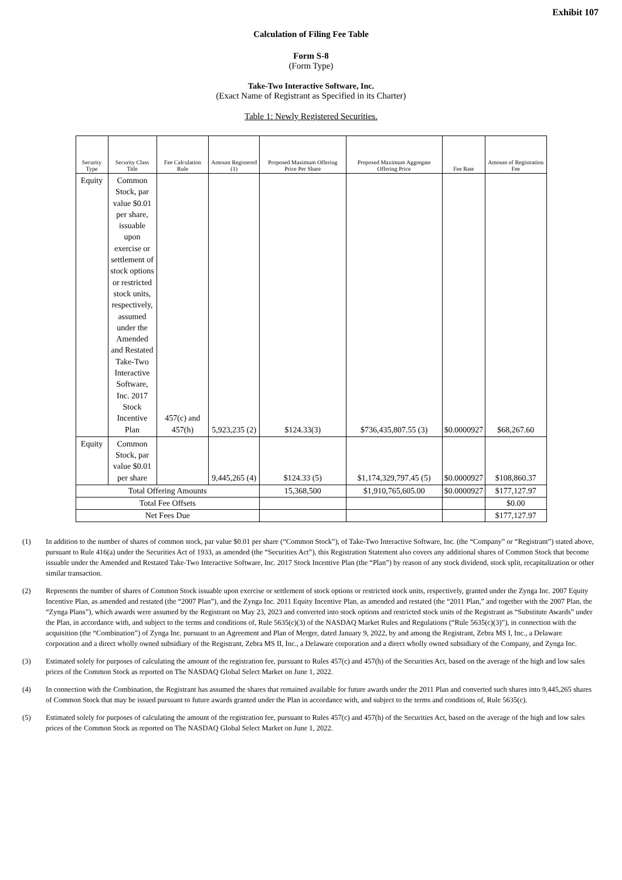Exhibit 107
Calculation of Filing Fee Table
Form S-8
(Form Type)
Take-Two Interactive Software, Inc.
(Exact Name of Registrant as Specified in its Charter)
Table 1: Newly Registered Securities.
| Security Type | Security Class Title | Fee Calculation Rule | Amount Registered (1) | Proposed Maximum Offering Price Per Share | Proposed Maximum Aggregate Offering Price | Fee Rate | Amount of Registration Fee |
| --- | --- | --- | --- | --- | --- | --- | --- |
| Equity | Common Stock, par value $0.01 per share, issuable upon exercise or settlement of stock options or restricted stock units, respectively, assumed under the Amended and Restated Take-Two Interactive Software, Inc. 2017 Stock Incentive Plan | 457(c) and 457(h) | 5,923,235 (2) | $124.33(3) | $736,435,807.55 (3) | $0.0000927 | $68,267.60 |
| Equity | Common Stock, par value $0.01 per share | | 9,445,265 (4) | $124.33 (5) | $1,174,329,797.45 (5) | $0.0000927 | $108,860.37 |
| Total Offering Amounts | | | | 15,368,500 | $1,910,765,605.00 | $0.0000927 | $177,127.97 |
| Total Fee Offsets | | | | | | | $0.00 |
| Net Fees Due | | | | | | | $177,127.97 |
(1) In addition to the number of shares of common stock, par value $0.01 per share (“Common Stock”), of Take-Two Interactive Software, Inc. (the “Company” or “Registrant”) stated above, pursuant to Rule 416(a) under the Securities Act of 1933, as amended (the “Securities Act”), this Registration Statement also covers any additional shares of Common Stock that become issuable under the Amended and Restated Take-Two Interactive Software, Inc. 2017 Stock Incentive Plan (the “Plan”) by reason of any stock dividend, stock split, recapitalization or other similar transaction.
(2) Represents the number of shares of Common Stock issuable upon exercise or settlement of stock options or restricted stock units, respectively, granted under the Zynga Inc. 2007 Equity Incentive Plan, as amended and restated (the “2007 Plan”), and the Zynga Inc. 2011 Equity Incentive Plan, as amended and restated (the “2011 Plan,” and together with the 2007 Plan, the “Zynga Plans”), which awards were assumed by the Registrant on May 23, 2023 and converted into stock options and restricted stock units of the Registrant as “Substitute Awards” under the Plan, in accordance with, and subject to the terms and conditions of, Rule 5635(c)(3) of the NASDAQ Market Rules and Regulations (“Rule 5635(c)(3)”), in connection with the acquisition (the “Combination”) of Zynga Inc. pursuant to an Agreement and Plan of Merger, dated January 9, 2022, by and among the Registrant, Zebra MS I, Inc., a Delaware corporation and a direct wholly owned subsidiary of the Registrant, Zebra MS II, Inc., a Delaware corporation and a direct wholly owned subsidiary of the Company, and Zynga Inc.
(3) Estimated solely for purposes of calculating the amount of the registration fee, pursuant to Rules 457(c) and 457(h) of the Securities Act, based on the average of the high and low sales prices of the Common Stock as reported on The NASDAQ Global Select Market on June 1, 2022.
(4) In connection with the Combination, the Registrant has assumed the shares that remained available for future awards under the 2011 Plan and converted such shares into 9,445,265 shares of Common Stock that may be issued pursuant to future awards granted under the Plan in accordance with, and subject to the terms and conditions of, Rule 5635(c).
(5) Estimated solely for purposes of calculating the amount of the registration fee, pursuant to Rules 457(c) and 457(h) of the Securities Act, based on the average of the high and low sales prices of the Common Stock as reported on The NASDAQ Global Select Market on June 1, 2022.